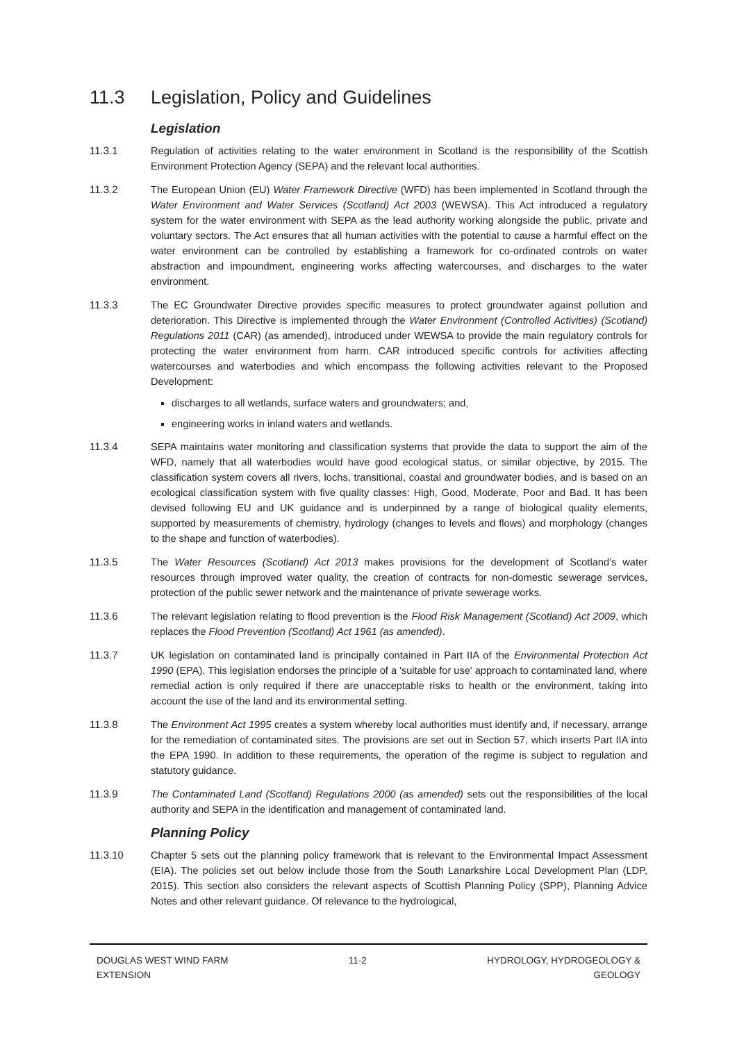11.3 Legislation, Policy and Guidelines
Legislation
11.3.1 Regulation of activities relating to the water environment in Scotland is the responsibility of the Scottish Environment Protection Agency (SEPA) and the relevant local authorities.
11.3.2 The European Union (EU) Water Framework Directive (WFD) has been implemented in Scotland through the Water Environment and Water Services (Scotland) Act 2003 (WEWSA). This Act introduced a regulatory system for the water environment with SEPA as the lead authority working alongside the public, private and voluntary sectors. The Act ensures that all human activities with the potential to cause a harmful effect on the water environment can be controlled by establishing a framework for co-ordinated controls on water abstraction and impoundment, engineering works affecting watercourses, and discharges to the water environment.
11.3.3 The EC Groundwater Directive provides specific measures to protect groundwater against pollution and deterioration. This Directive is implemented through the Water Environment (Controlled Activities) (Scotland) Regulations 2011 (CAR) (as amended), introduced under WEWSA to provide the main regulatory controls for protecting the water environment from harm. CAR introduced specific controls for activities affecting watercourses and waterbodies and which encompass the following activities relevant to the Proposed Development:
discharges to all wetlands, surface waters and groundwaters; and,
engineering works in inland waters and wetlands.
11.3.4 SEPA maintains water monitoring and classification systems that provide the data to support the aim of the WFD, namely that all waterbodies would have good ecological status, or similar objective, by 2015. The classification system covers all rivers, lochs, transitional, coastal and groundwater bodies, and is based on an ecological classification system with five quality classes: High, Good, Moderate, Poor and Bad. It has been devised following EU and UK guidance and is underpinned by a range of biological quality elements, supported by measurements of chemistry, hydrology (changes to levels and flows) and morphology (changes to the shape and function of waterbodies).
11.3.5 The Water Resources (Scotland) Act 2013 makes provisions for the development of Scotland’s water resources through improved water quality, the creation of contracts for non-domestic sewerage services, protection of the public sewer network and the maintenance of private sewerage works.
11.3.6 The relevant legislation relating to flood prevention is the Flood Risk Management (Scotland) Act 2009, which replaces the Flood Prevention (Scotland) Act 1961 (as amended).
11.3.7 UK legislation on contaminated land is principally contained in Part IIA of the Environmental Protection Act 1990 (EPA). This legislation endorses the principle of a 'suitable for use' approach to contaminated land, where remedial action is only required if there are unacceptable risks to health or the environment, taking into account the use of the land and its environmental setting.
11.3.8 The Environment Act 1995 creates a system whereby local authorities must identify and, if necessary, arrange for the remediation of contaminated sites. The provisions are set out in Section 57, which inserts Part IIA into the EPA 1990. In addition to these requirements, the operation of the regime is subject to regulation and statutory guidance.
11.3.9 The Contaminated Land (Scotland) Regulations 2000 (as amended) sets out the responsibilities of the local authority and SEPA in the identification and management of contaminated land.
Planning Policy
11.3.10 Chapter 5 sets out the planning policy framework that is relevant to the Environmental Impact Assessment (EIA). The policies set out below include those from the South Lanarkshire Local Development Plan (LDP, 2015). This section also considers the relevant aspects of Scottish Planning Policy (SPP), Planning Advice Notes and other relevant guidance. Of relevance to the hydrological,
DOUGLAS WEST WIND FARM
EXTENSION
11-2 HYDROLOGY, HYDROGEOLOGY &
GEOLOGY